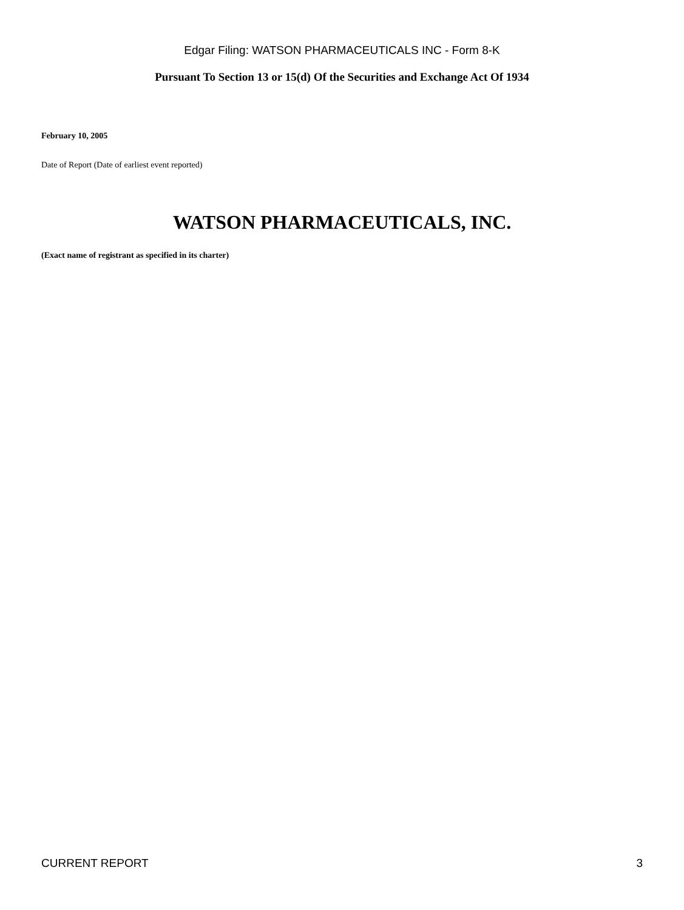Edgar Filing: WATSON PHARMACEUTICALS INC - Form 8-K
Pursuant To Section 13 or 15(d) Of the Securities and Exchange Act Of 1934
February 10, 2005
Date of Report (Date of earliest event reported)
WATSON PHARMACEUTICALS, INC.
(Exact name of registrant as specified in its charter)
CURRENT REPORT 3